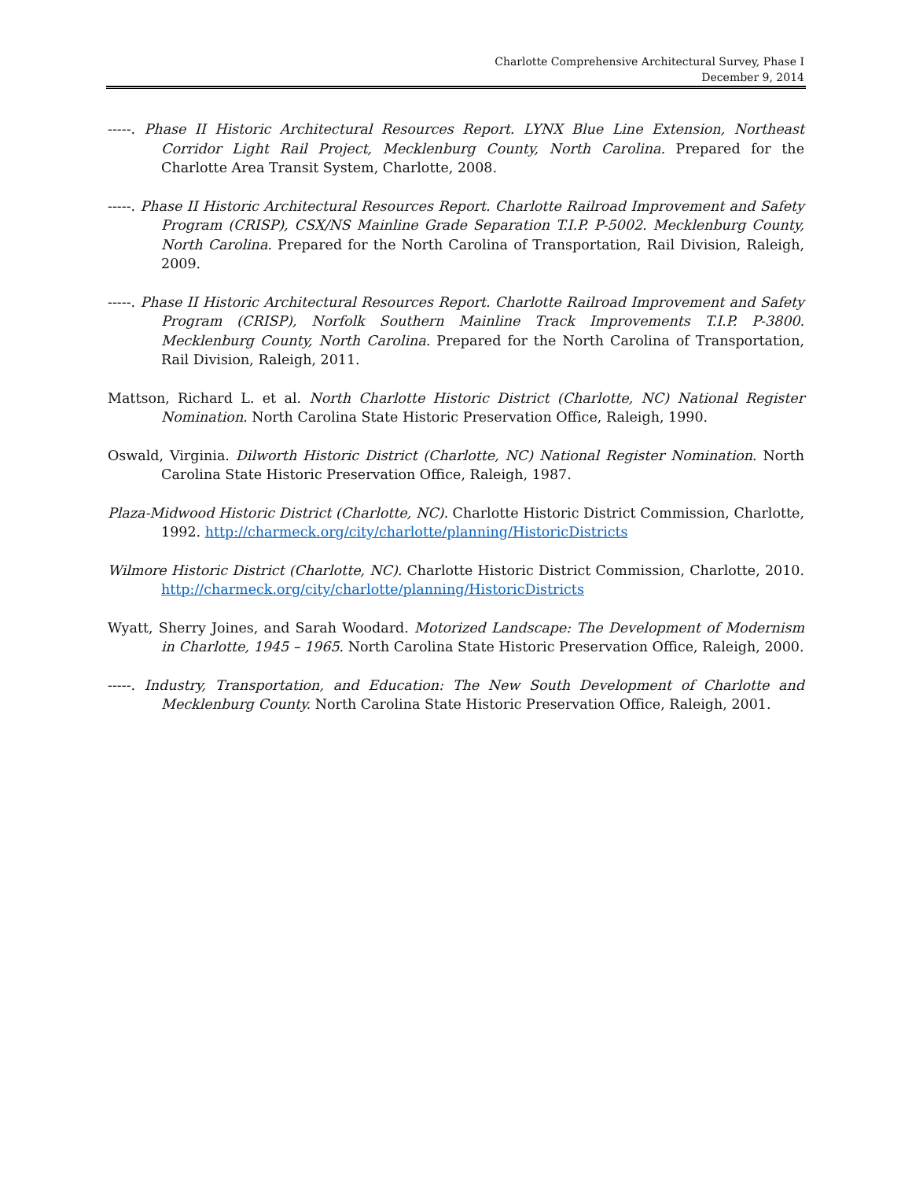Charlotte Comprehensive Architectural Survey, Phase I
December 9, 2014
-----. Phase II Historic Architectural Resources Report. LYNX Blue Line Extension, Northeast Corridor Light Rail Project, Mecklenburg County, North Carolina. Prepared for the Charlotte Area Transit System, Charlotte, 2008.
-----. Phase II Historic Architectural Resources Report. Charlotte Railroad Improvement and Safety Program (CRISP), CSX/NS Mainline Grade Separation T.I.P. P-5002. Mecklenburg County, North Carolina. Prepared for the North Carolina of Transportation, Rail Division, Raleigh, 2009.
-----. Phase II Historic Architectural Resources Report. Charlotte Railroad Improvement and Safety Program (CRISP), Norfolk Southern Mainline Track Improvements T.I.P. P-3800. Mecklenburg County, North Carolina. Prepared for the North Carolina of Transportation, Rail Division, Raleigh, 2011.
Mattson, Richard L. et al. North Charlotte Historic District (Charlotte, NC) National Register Nomination. North Carolina State Historic Preservation Office, Raleigh, 1990.
Oswald, Virginia. Dilworth Historic District (Charlotte, NC) National Register Nomination. North Carolina State Historic Preservation Office, Raleigh, 1987.
Plaza-Midwood Historic District (Charlotte, NC). Charlotte Historic District Commission, Charlotte, 1992. http://charmeck.org/city/charlotte/planning/HistoricDistricts
Wilmore Historic District (Charlotte, NC). Charlotte Historic District Commission, Charlotte, 2010. http://charmeck.org/city/charlotte/planning/HistoricDistricts
Wyatt, Sherry Joines, and Sarah Woodard. Motorized Landscape: The Development of Modernism in Charlotte, 1945 – 1965. North Carolina State Historic Preservation Office, Raleigh, 2000.
-----. Industry, Transportation, and Education: The New South Development of Charlotte and Mecklenburg County. North Carolina State Historic Preservation Office, Raleigh, 2001.